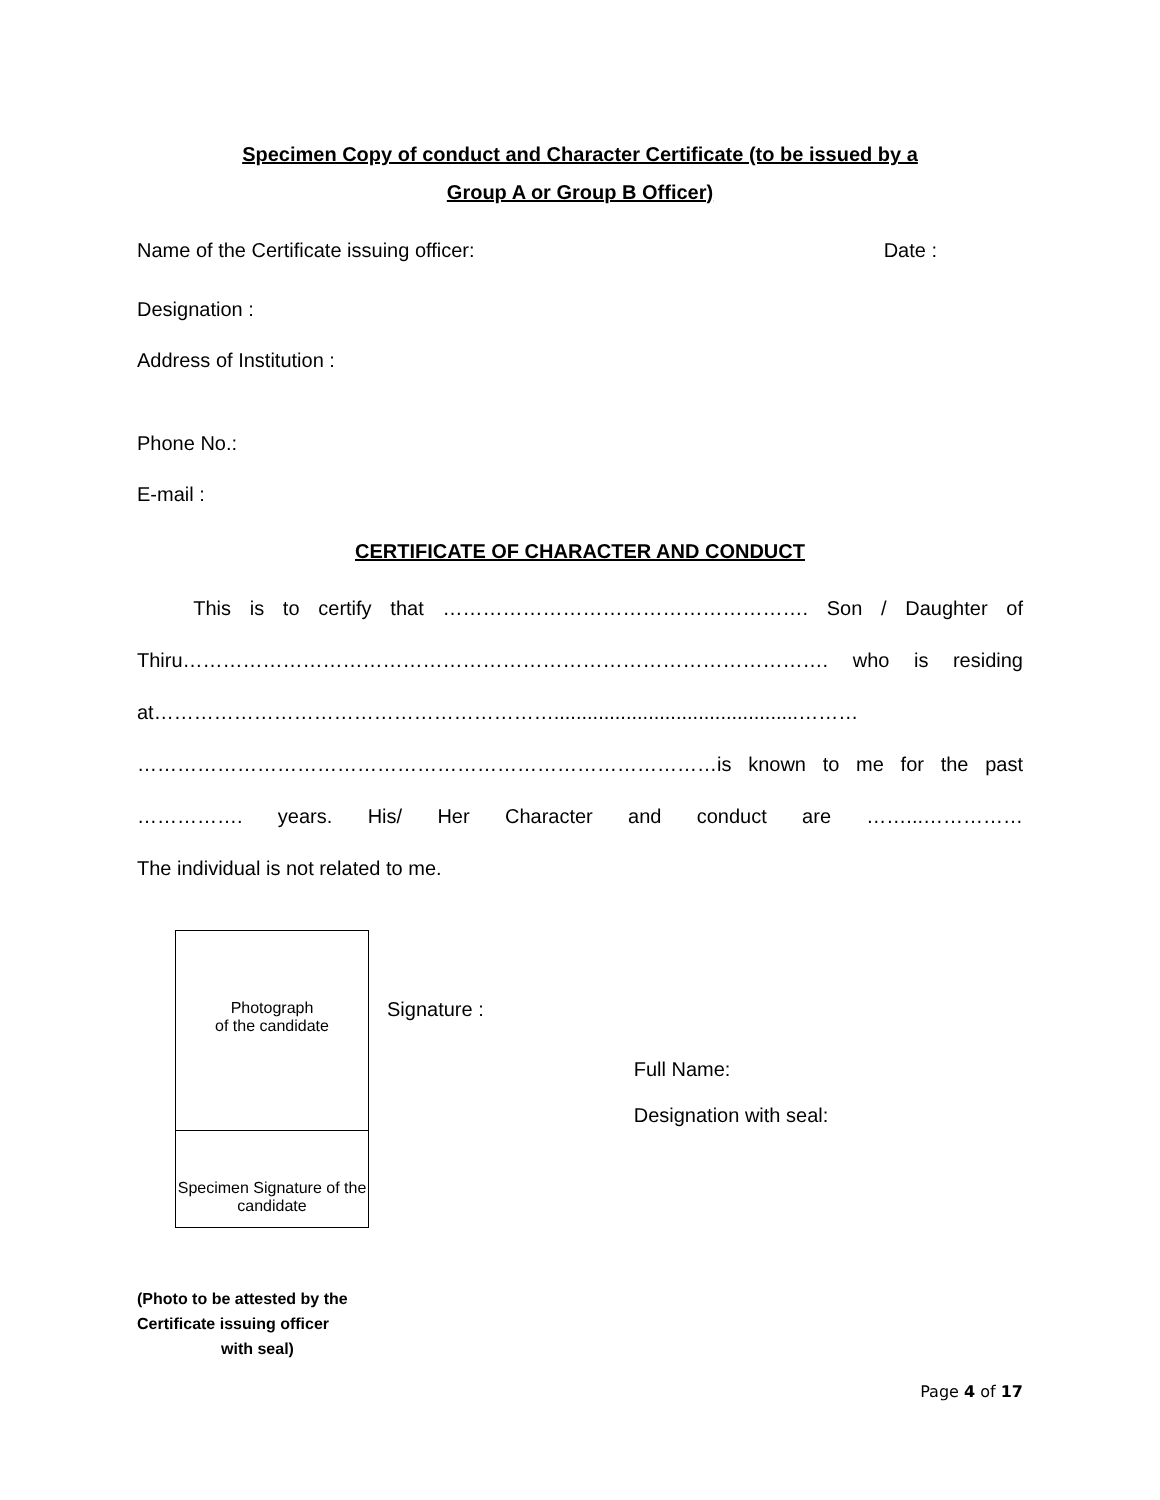Specimen Copy of conduct and Character Certificate (to be issued by a
Group A or Group B Officer)
Name of the Certificate issuing officer:
Date :
Designation :
Address of Institution :
Phone No.:
E-mail :
CERTIFICATE OF CHARACTER AND CONDUCT
This is to certify that ………………………………………………. Son / Daughter of Thiru……………………………………………………………………………………. who is residing at……………………………………………………............................................……… ……………………………………………………………………………is known to me for the past ……………. years. His/ Her Character and conduct are ……...……………
The individual is not related to me.
Photograph
of the candidate
Specimen Signature of the candidate
Signature :
Full Name:
Designation with seal:
(Photo to be attested by the
Certificate issuing officer
with seal)
Page 4 of 17